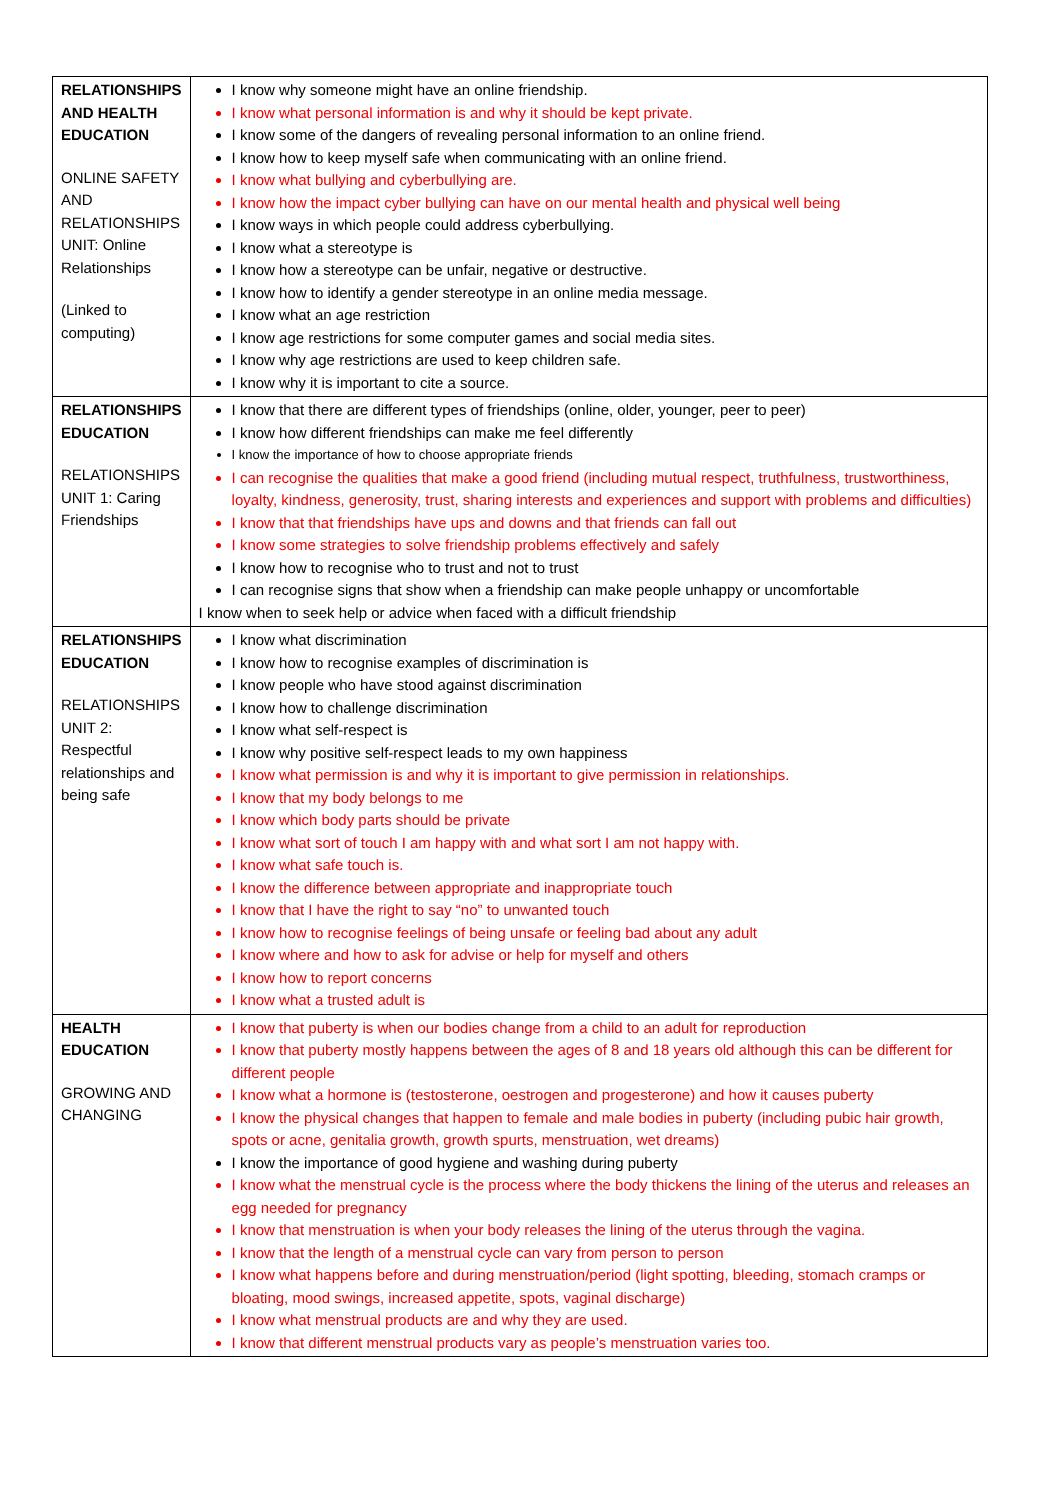| RELATIONSHIPS AND HEALTH EDUCATION ONLINE SAFETY AND RELATIONSHIPS UNIT: Online Relationships (Linked to computing) | I know why someone might have an online friendship. I know what personal information is and why it should be kept private. I know some of the dangers of revealing personal information to an online friend. I know how to keep myself safe when communicating with an online friend. I know what bullying and cyberbullying are. I know how the impact cyber bullying can have on our mental health and physical well being I know ways in which people could address cyberbullying. I know what a stereotype is I know how a stereotype can be unfair, negative or destructive. I know how to identify a gender stereotype in an online media message. I know what an age restriction I know age restrictions for some computer games and social media sites. I know why age restrictions are used to keep children safe. I know why it is important to cite a source. |
| RELATIONSHIPS EDUCATION RELATIONSHIPS UNIT 1: Caring Friendships | I know that there are different types of friendships (online, older, younger, peer to peer) I know how different friendships can make me feel differently I know the importance of how to choose appropriate friends I can recognise the qualities that make a good friend (including mutual respect, truthfulness, trustworthiness, loyalty, kindness, generosity, trust, sharing interests and experiences and support with problems and difficulties) I know that that friendships have ups and downs and that friends can fall out I know some strategies to solve friendship problems effectively and safely I know how to recognise who to trust and not to trust I can recognise signs that show when a friendship can make people unhappy or uncomfortable I know when to seek help or advice when faced with a difficult friendship |
| RELATIONSHIPS EDUCATION RELATIONSHIPS UNIT 2: Respectful relationships and being safe | I know what discrimination I know how to recognise examples of discrimination is I know people who have stood against discrimination I know how to challenge discrimination I know what self-respect is I know why positive self-respect leads to my own happiness I know what permission is and why it is important to give permission in relationships. I know that my body belongs to me I know which body parts should be private I know what sort of touch I am happy with and what sort I am not happy with. I know what safe touch is. I know the difference between appropriate and inappropriate touch I know that I have the right to say “no” to unwanted touch I know how to recognise feelings of being unsafe or feeling bad about any adult I know where and how to ask for advise or help for myself and others I know how to report concerns I know what a trusted adult is |
| HEALTH EDUCATION GROWING AND CHANGING | I know that puberty is when our bodies change from a child to an adult for reproduction I know that puberty mostly happens between the ages of 8 and 18 years old although this can be different for different people I know what a hormone is (testosterone, oestrogen and progesterone) and how it causes puberty I know the physical changes that happen to female and male bodies in puberty (including pubic hair growth, spots or acne, genitalia growth, growth spurts, menstruation, wet dreams) I know the importance of good hygiene and washing during puberty I know what the menstrual cycle is the process where the body thickens the lining of the uterus and releases an egg needed for pregnancy I know that menstruation is when your body releases the lining of the uterus through the vagina. I know that the length of a menstrual cycle can vary from person to person I know what happens before and during menstruation/period (light spotting, bleeding, stomach cramps or bloating, mood swings, increased appetite, spots, vaginal discharge) I know what menstrual products are and why they are used. I know that different menstrual products vary as people’s menstruation varies too. |